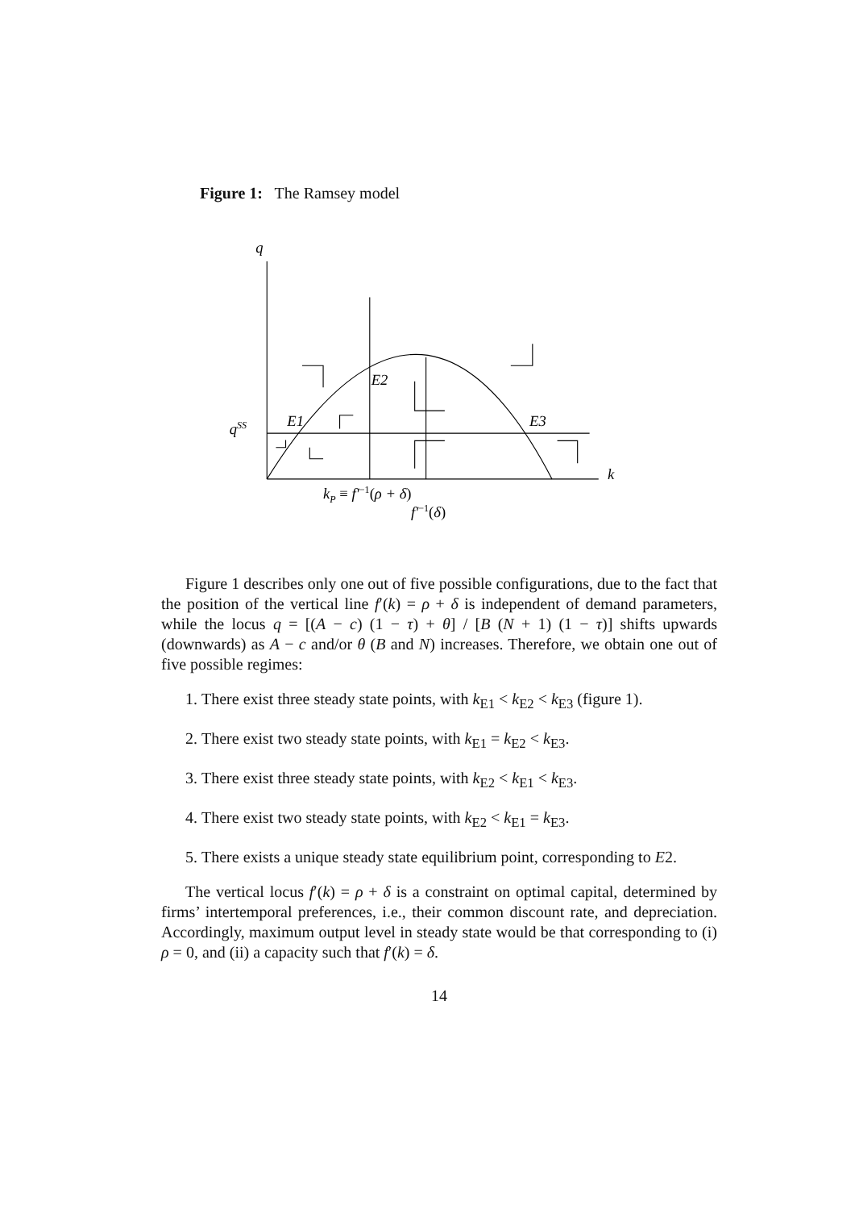Figure 1: The Ramsey model
q
qSS
k
E1
E2
E3
kP ≡ f′−1(ρ + δ)
f′−1(δ)
Figure 1 describes only one out of five possible configurations, due to the fact that the position of the vertical line f′(k) = ρ + δ is independent of demand parameters, while the locus q = [(A − c) (1 − τ) + θ] / [B (N + 1) (1 − τ)] shifts upwards (downwards) as A − c and/or θ (B and N) increases. Therefore, we obtain one out of five possible regimes:
1. There exist three steady state points, with k<sub>E1</sub> < k<sub>E2</sub> < k<sub>E3</sub> (figure 1).
2. There exist two steady state points, with k<sub>E1</sub> = k<sub>E2</sub> < k<sub>E3</sub>.
3. There exist three steady state points, with k<sub>E2</sub> < k<sub>E1</sub> < k<sub>E3</sub>.
4. There exist two steady state points, with k<sub>E2</sub> < k<sub>E1</sub> = k<sub>E3</sub>.
5. There exists a unique steady state equilibrium point, corresponding to E2.
The vertical locus f′(k) = ρ + δ is a constraint on optimal capital, determined by firms’ intertemporal preferences, i.e., their common discount rate, and depreciation. Accordingly, maximum output level in steady state would be that corresponding to (i) ρ = 0, and (ii) a capacity such that f′(k) = δ.
14